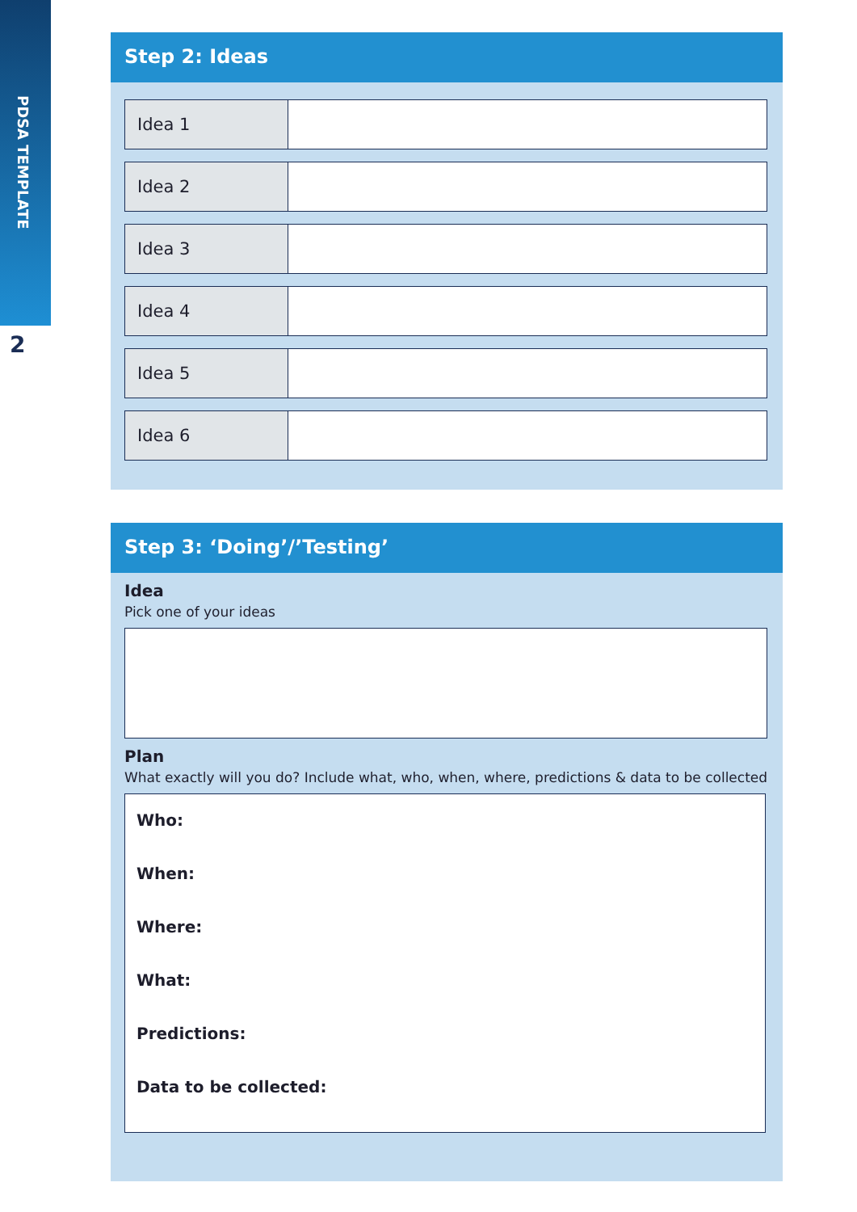PDSA TEMPLATE
2
Step 2: Ideas
| Idea 1 | |
| Idea 2 | |
| Idea 3 | |
| Idea 4 | |
| Idea 5 | |
| Idea 6 | |
Step 3: ‘Doing’/’Testing’
Idea
Pick one of your ideas
Plan
What exactly will you do? Include what, who, when, where, predictions & data to be collected
Who:
When:
Where:
What:
Predictions:
Data to be collected: